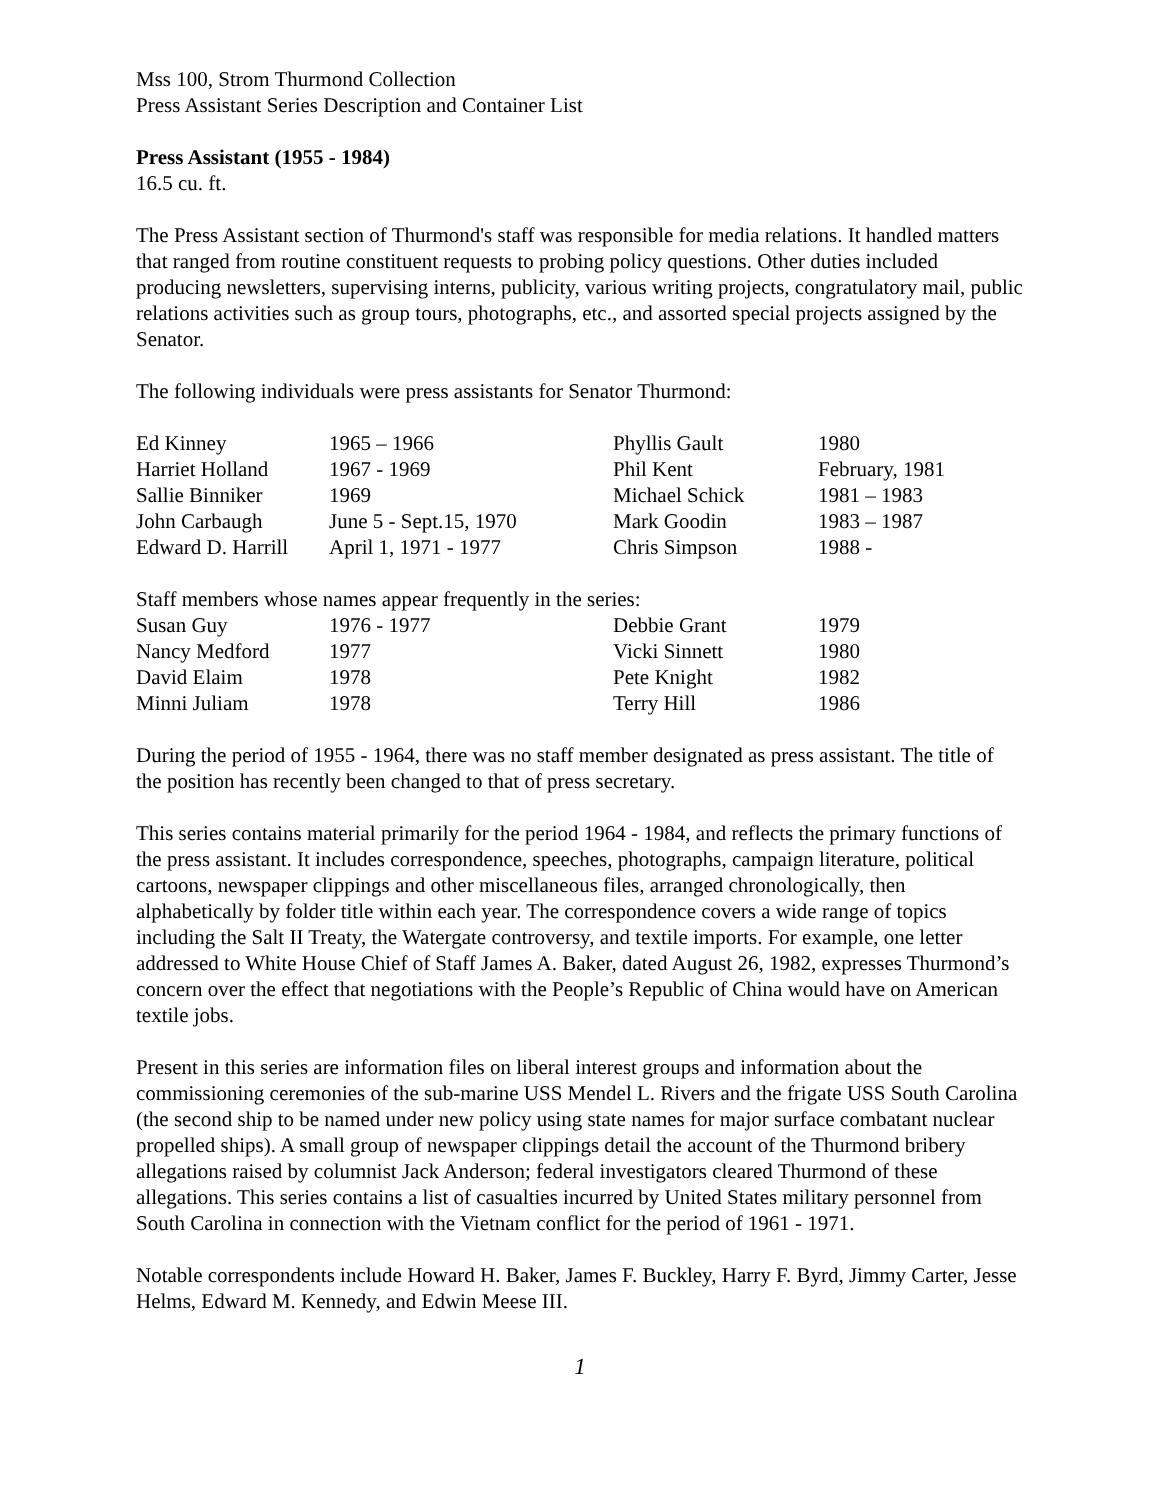Mss 100, Strom Thurmond Collection
Press Assistant Series Description and Container List
Press Assistant (1955 - 1984)
16.5 cu. ft.
The Press Assistant section of Thurmond's staff was responsible for media relations. It handled matters that ranged from routine constituent requests to probing policy questions. Other duties included producing newsletters, supervising interns, publicity, various writing projects, congratulatory mail, public relations activities such as group tours, photographs, etc., and assorted special projects assigned by the Senator.
The following individuals were press assistants for Senator Thurmond:
| Ed Kinney | 1965 – 1966 | Phyllis Gault | 1980 |
| Harriet Holland | 1967 - 1969 | Phil Kent | February, 1981 |
| Sallie Binniker | 1969 | Michael Schick | 1981 – 1983 |
| John Carbaugh | June 5 - Sept.15, 1970 | Mark Goodin | 1983 – 1987 |
| Edward D. Harrill | April 1, 1971 - 1977 | Chris Simpson | 1988 - |
Staff members whose names appear frequently in the series:
| Susan Guy | 1976 - 1977 | Debbie Grant | 1979 |
| Nancy Medford | 1977 | Vicki Sinnett | 1980 |
| David Elaim | 1978 | Pete Knight | 1982 |
| Minni Juliam | 1978 | Terry Hill | 1986 |
During the period of 1955 - 1964, there was no staff member designated as press assistant. The title of the position has recently been changed to that of press secretary.
This series contains material primarily for the period 1964 - 1984, and reflects the primary functions of the press assistant. It includes correspondence, speeches, photographs, campaign literature, political cartoons, newspaper clippings and other miscellaneous files, arranged chronologically, then alphabetically by folder title within each year. The correspondence covers a wide range of topics including the Salt II Treaty, the Watergate controversy, and textile imports. For example, one letter addressed to White House Chief of Staff James A. Baker, dated August 26, 1982, expresses Thurmond’s concern over the effect that negotiations with the People’s Republic of China would have on American textile jobs.
Present in this series are information files on liberal interest groups and information about the commissioning ceremonies of the sub-marine USS Mendel L. Rivers and the frigate USS South Carolina (the second ship to be named under new policy using state names for major surface combatant nuclear propelled ships). A small group of newspaper clippings detail the account of the Thurmond bribery allegations raised by columnist Jack Anderson; federal investigators cleared Thurmond of these allegations. This series contains a list of casualties incurred by United States military personnel from South Carolina in connection with the Vietnam conflict for the period of 1961 - 1971.
Notable correspondents include Howard H. Baker, James F. Buckley, Harry F. Byrd, Jimmy Carter, Jesse Helms, Edward M. Kennedy, and Edwin Meese III.
1